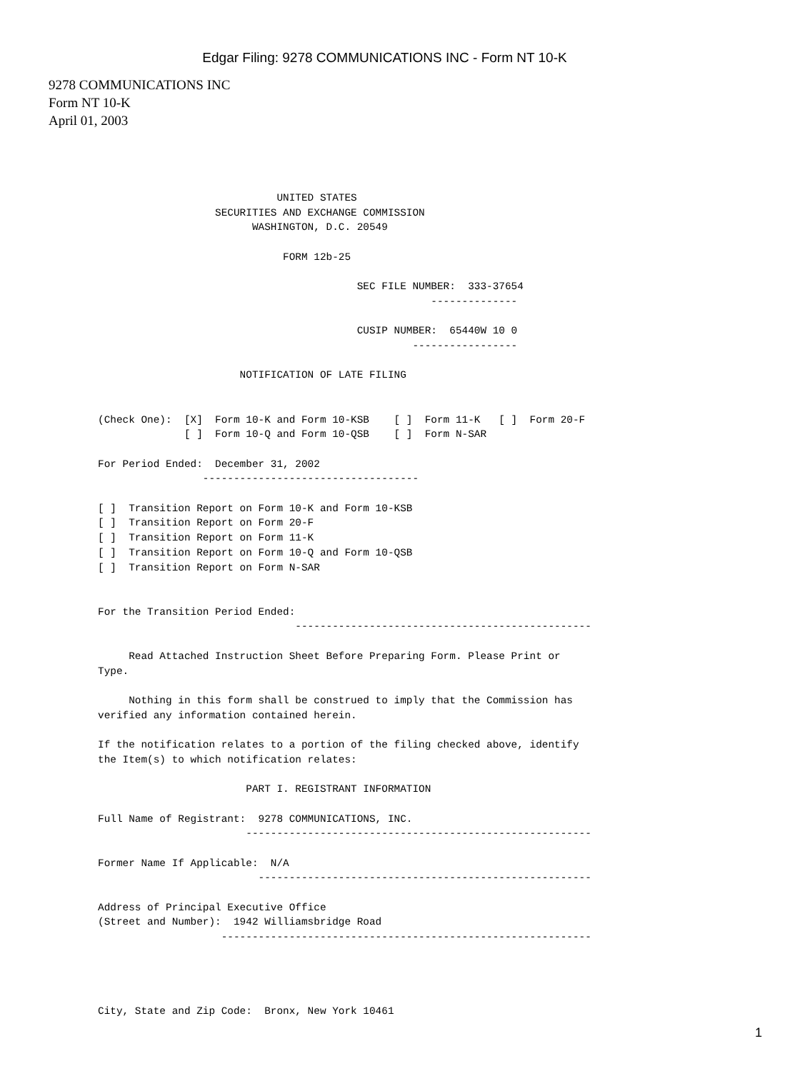Edgar Filing: 9278 COMMUNICATIONS INC - Form NT 10-K
9278 COMMUNICATIONS INC
Form NT 10-K
April 01, 2003
                             UNITED STATES
                   SECURITIES AND EXCHANGE COMMISSION
                         WASHINGTON, D.C. 20549

                              FORM 12b-25

                                          SEC FILE NUMBER:  333-37654
                                                      --------------

                                          CUSIP NUMBER:  65440W 10 0
                                                   -----------------

                       NOTIFICATION OF LATE FILING


(Check One):  [X]  Form 10-K and Form 10-KSB    [ ]  Form 11-K   [ ]  Form 20-F
              [ ]  Form 10-Q and Form 10-QSB    [ ]  Form N-SAR

For Period Ended:  December 31, 2002
                 -----------------------------------

[ ]  Transition Report on Form 10-K and Form 10-KSB
[ ]  Transition Report on Form 20-F
[ ]  Transition Report on Form 11-K
[ ]  Transition Report on Form 10-Q and Form 10-QSB
[ ]  Transition Report on Form N-SAR


For the Transition Period Ended:
                                ------------------------------------------------

     Read Attached Instruction Sheet Before Preparing Form. Please Print or
Type.

     Nothing in this form shall be construed to imply that the Commission has
verified any information contained herein.

If the notification relates to a portion of the filing checked above, identify
the Item(s) to which notification relates:

                        PART I. REGISTRANT INFORMATION

Full Name of Registrant:  9278 COMMUNICATIONS, INC.
                        --------------------------------------------------------

Former Name If Applicable:  N/A
                          ------------------------------------------------------

Address of Principal Executive Office
(Street and Number):  1942 Williamsbridge Road
                    ------------------------------------------------------------




City, State and Zip Code:  Bronx, New York 10461
1